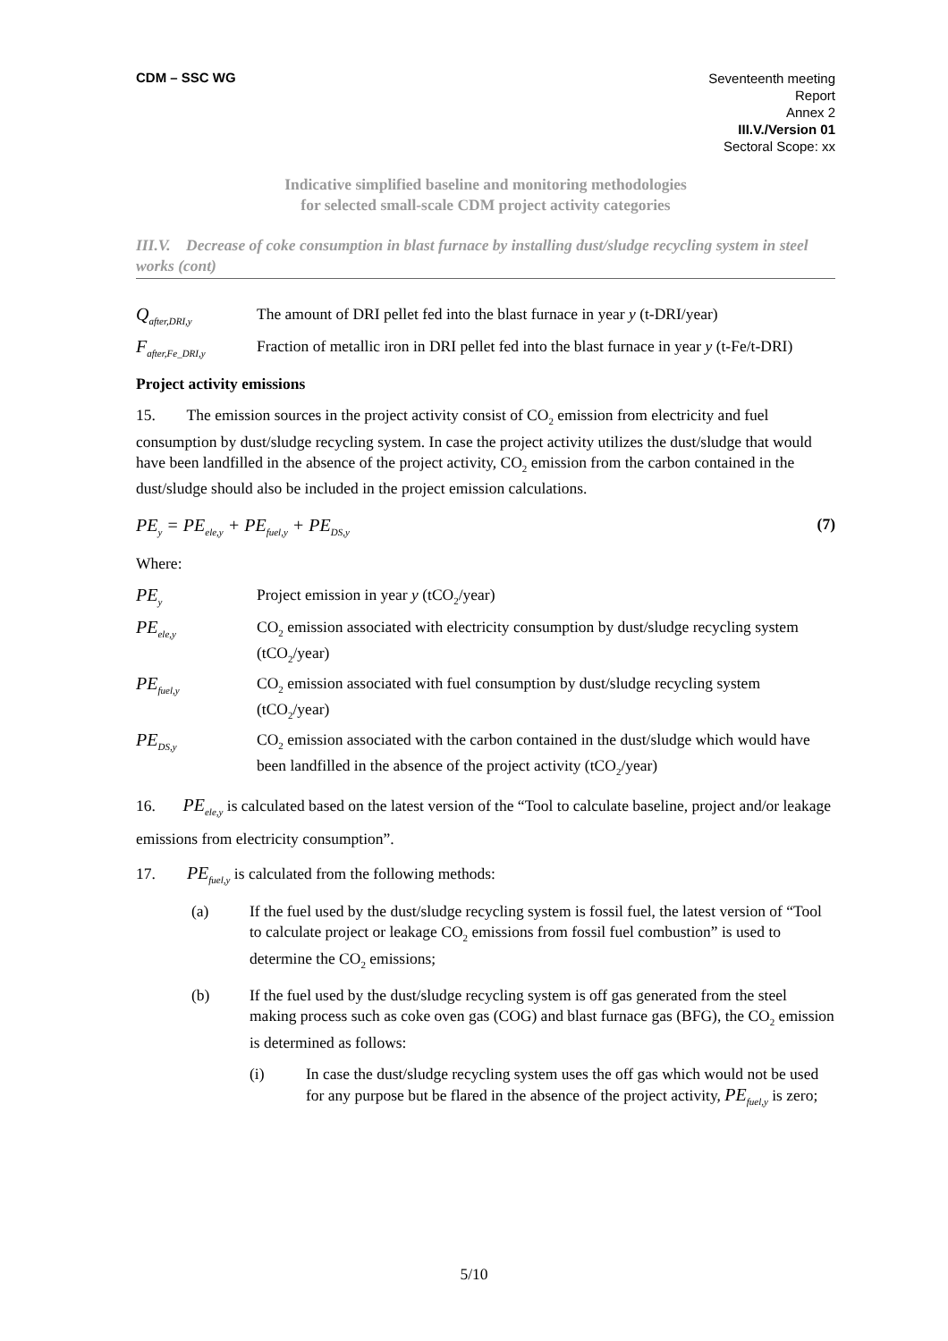CDM – SSC WG
Seventeenth meeting
Report
Annex 2
III.V./Version 01
Sectoral Scope: xx
Indicative simplified baseline and monitoring methodologies
for selected small-scale CDM project activity categories
III.V. Decrease of coke consumption in blast furnace by installing dust/sludge recycling system in steel works (cont)
Q<sub>after,DRI,y</sub>
The amount of DRI pellet fed into the blast furnace in year y (t-DRI/year)
F<sub>after,Fe_DRI,y</sub>
Fraction of metallic iron in DRI pellet fed into the blast furnace in year y (t-Fe/t-DRI)
Project activity emissions
15. The emission sources in the project activity consist of CO<sub>2</sub> emission from electricity and fuel consumption by dust/sludge recycling system. In case the project activity utilizes the dust/sludge that would have been landfilled in the absence of the project activity, CO<sub>2</sub> emission from the carbon contained in the dust/sludge should also be included in the project emission calculations.
PE<sub>y</sub> = PE<sub>ele,y</sub> + PE<sub>fuel,y</sub> + PE<sub>DS,y</sub> (7)
Where:
PE<sub>y</sub>
Project emission in year y (tCO<sub>2</sub>/year)
PE<sub>ele,y</sub>
CO<sub>2</sub> emission associated with electricity consumption by dust/sludge recycling system (tCO<sub>2</sub>/year)
PE<sub>fuel,y</sub>
CO<sub>2</sub> emission associated with fuel consumption by dust/sludge recycling system (tCO<sub>2</sub>/year)
PE<sub>DS,y</sub>
CO<sub>2</sub> emission associated with the carbon contained in the dust/sludge which would have been landfilled in the absence of the project activity (tCO<sub>2</sub>/year)
16. PE<sub>ele,y</sub> is calculated based on the latest version of the “Tool to calculate baseline, project and/or leakage emissions from electricity consumption”.
17. PE<sub>fuel,y</sub> is calculated from the following methods:
(a) If the fuel used by the dust/sludge recycling system is fossil fuel, the latest version of “Tool to calculate project or leakage CO<sub>2</sub> emissions from fossil fuel combustion” is used to determine the CO<sub>2</sub> emissions;
(b) If the fuel used by the dust/sludge recycling system is off gas generated from the steel making process such as coke oven gas (COG) and blast furnace gas (BFG), the CO<sub>2</sub> emission is determined as follows:
(i) In case the dust/sludge recycling system uses the off gas which would not be used for any purpose but be flared in the absence of the project activity, PE<sub>fuel,y</sub> is zero;
5/10